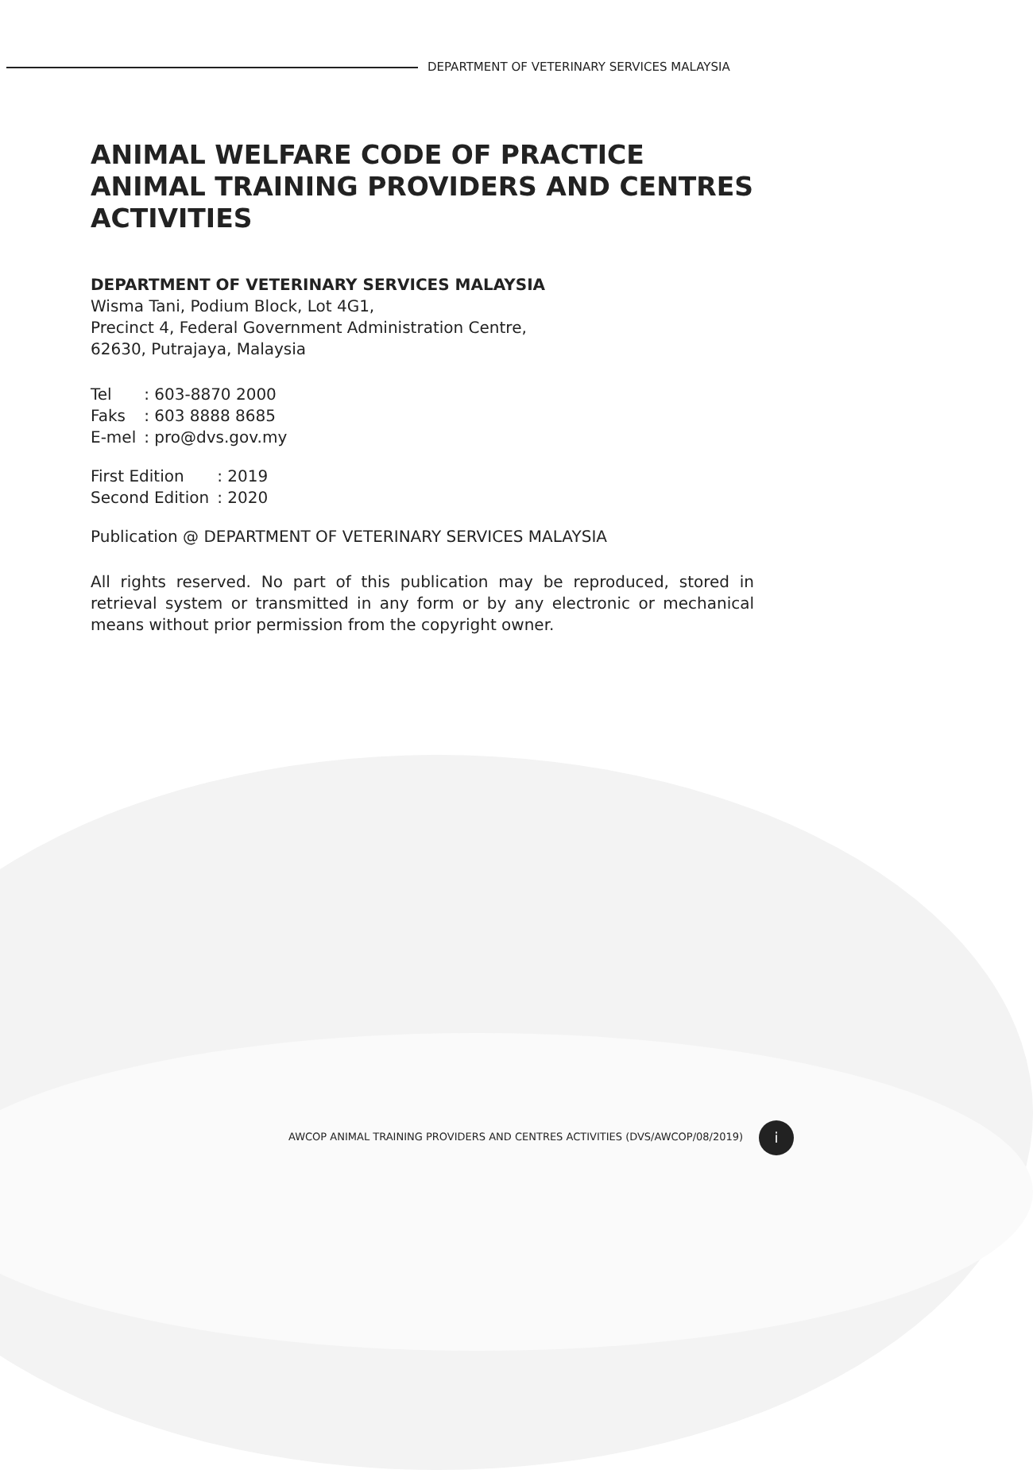DEPARTMENT OF VETERINARY SERVICES MALAYSIA
ANIMAL WELFARE CODE OF PRACTICE
ANIMAL TRAINING PROVIDERS AND CENTRES ACTIVITIES
DEPARTMENT OF VETERINARY SERVICES MALAYSIA
Wisma Tani, Podium Block, Lot 4G1,
Precinct 4, Federal Government Administration Centre,
62630, Putrajaya, Malaysia
| Tel | : 603-8870 2000 |
| Faks | : 603 8888 8685 |
| E-mel | : pro@dvs.gov.my |
| First Edition | : 2019 |
| Second Edition | : 2020 |
Publication @ DEPARTMENT OF VETERINARY SERVICES MALAYSIA
All rights reserved. No part of this publication may be reproduced, stored in retrieval system or transmitted in any form or by any electronic or mechanical means without prior permission from the copyright owner.
AWCOP ANIMAL TRAINING PROVIDERS AND CENTRES ACTIVITIES (DVS/AWCOP/08/2019)
i